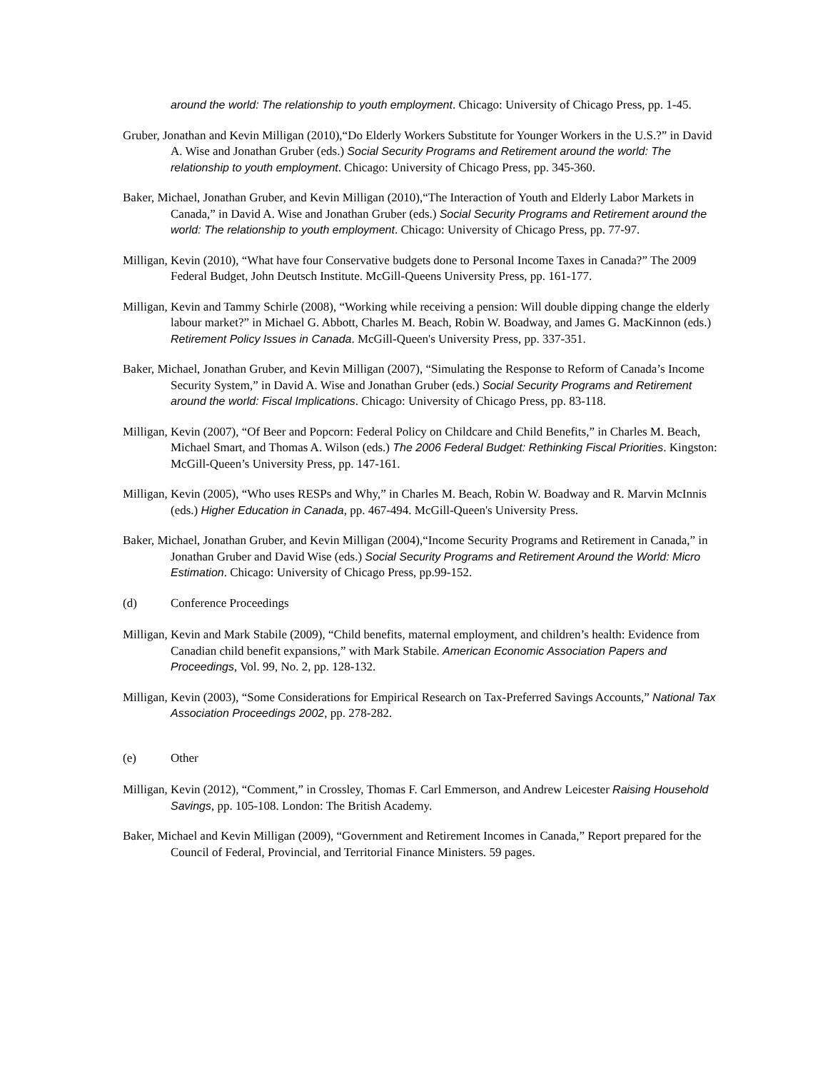around the world: The relationship to youth employment. Chicago: University of Chicago Press, pp. 1-45.
Gruber, Jonathan and Kevin Milligan (2010),“Do Elderly Workers Substitute for Younger Workers in the U.S.?” in David A. Wise and Jonathan Gruber (eds.) Social Security Programs and Retirement around the world: The relationship to youth employment. Chicago: University of Chicago Press, pp. 345-360.
Baker, Michael, Jonathan Gruber, and Kevin Milligan (2010),“The Interaction of Youth and Elderly Labor Markets in Canada,” in David A. Wise and Jonathan Gruber (eds.) Social Security Programs and Retirement around the world: The relationship to youth employment. Chicago: University of Chicago Press, pp. 77-97.
Milligan, Kevin (2010), “What have four Conservative budgets done to Personal Income Taxes in Canada?” The 2009 Federal Budget, John Deutsch Institute. McGill-Queens University Press, pp. 161-177.
Milligan, Kevin and Tammy Schirle (2008), “Working while receiving a pension: Will double dipping change the elderly labour market?” in Michael G. Abbott, Charles M. Beach, Robin W. Boadway, and James G. MacKinnon (eds.) Retirement Policy Issues in Canada. McGill-Queen's University Press, pp. 337-351.
Baker, Michael, Jonathan Gruber, and Kevin Milligan (2007), “Simulating the Response to Reform of Canada’s Income Security System,” in David A. Wise and Jonathan Gruber (eds.) Social Security Programs and Retirement around the world: Fiscal Implications. Chicago: University of Chicago Press, pp. 83-118.
Milligan, Kevin (2007), “Of Beer and Popcorn: Federal Policy on Childcare and Child Benefits,” in Charles M. Beach, Michael Smart, and Thomas A. Wilson (eds.) The 2006 Federal Budget: Rethinking Fiscal Priorities. Kingston: McGill-Queen’s University Press, pp. 147-161.
Milligan, Kevin (2005), “Who uses RESPs and Why,” in Charles M. Beach, Robin W. Boadway and R. Marvin McInnis (eds.) Higher Education in Canada, pp. 467-494. McGill-Queen's University Press.
Baker, Michael, Jonathan Gruber, and Kevin Milligan (2004),“Income Security Programs and Retirement in Canada,” in Jonathan Gruber and David Wise (eds.) Social Security Programs and Retirement Around the World: Micro Estimation. Chicago: University of Chicago Press, pp.99-152.
(d) Conference Proceedings
Milligan, Kevin and Mark Stabile (2009), “Child benefits, maternal employment, and children’s health: Evidence from Canadian child benefit expansions,” with Mark Stabile. American Economic Association Papers and Proceedings, Vol. 99, No. 2, pp. 128-132.
Milligan, Kevin (2003), “Some Considerations for Empirical Research on Tax-Preferred Savings Accounts,” National Tax Association Proceedings 2002, pp. 278-282.
(e) Other
Milligan, Kevin (2012), “Comment,” in Crossley, Thomas F. Carl Emmerson, and Andrew Leicester Raising Household Savings, pp. 105-108. London: The British Academy.
Baker, Michael and Kevin Milligan (2009), “Government and Retirement Incomes in Canada,” Report prepared for the Council of Federal, Provincial, and Territorial Finance Ministers. 59 pages.